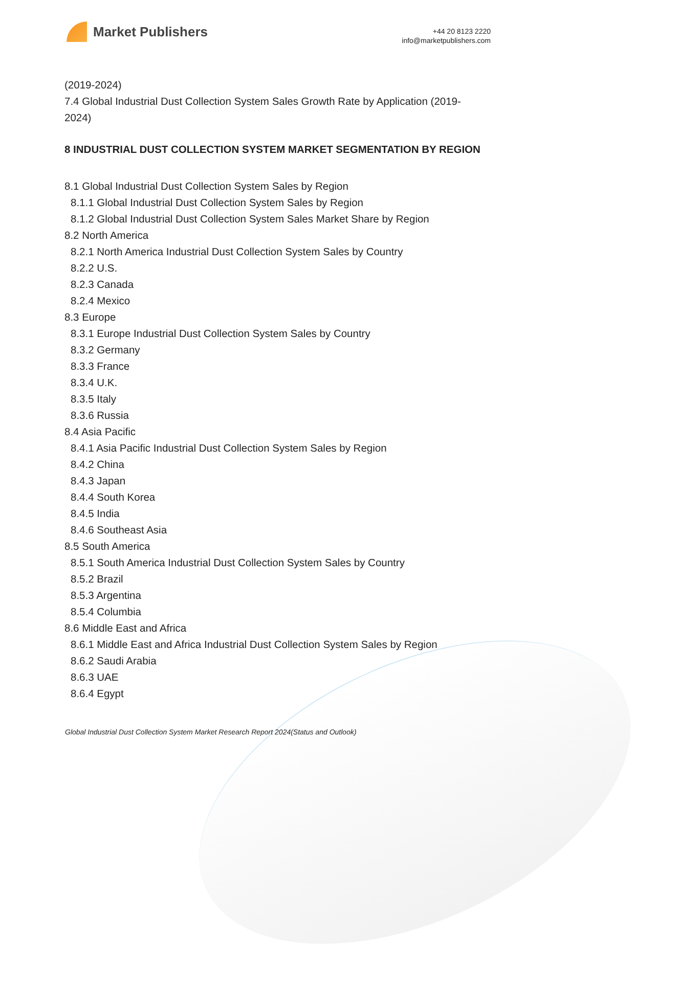Market Publishers
+44 20 8123 2220
info@marketpublishers.com
(2019-2024)
7.4 Global Industrial Dust Collection System Sales Growth Rate by Application (2019-2024)
8 INDUSTRIAL DUST COLLECTION SYSTEM MARKET SEGMENTATION BY REGION
8.1 Global Industrial Dust Collection System Sales by Region
8.1.1 Global Industrial Dust Collection System Sales by Region
8.1.2 Global Industrial Dust Collection System Sales Market Share by Region
8.2 North America
8.2.1 North America Industrial Dust Collection System Sales by Country
8.2.2 U.S.
8.2.3 Canada
8.2.4 Mexico
8.3 Europe
8.3.1 Europe Industrial Dust Collection System Sales by Country
8.3.2 Germany
8.3.3 France
8.3.4 U.K.
8.3.5 Italy
8.3.6 Russia
8.4 Asia Pacific
8.4.1 Asia Pacific Industrial Dust Collection System Sales by Region
8.4.2 China
8.4.3 Japan
8.4.4 South Korea
8.4.5 India
8.4.6 Southeast Asia
8.5 South America
8.5.1 South America Industrial Dust Collection System Sales by Country
8.5.2 Brazil
8.5.3 Argentina
8.5.4 Columbia
8.6 Middle East and Africa
8.6.1 Middle East and Africa Industrial Dust Collection System Sales by Region
8.6.2 Saudi Arabia
8.6.3 UAE
8.6.4 Egypt
Global Industrial Dust Collection System Market Research Report 2024(Status and Outlook)